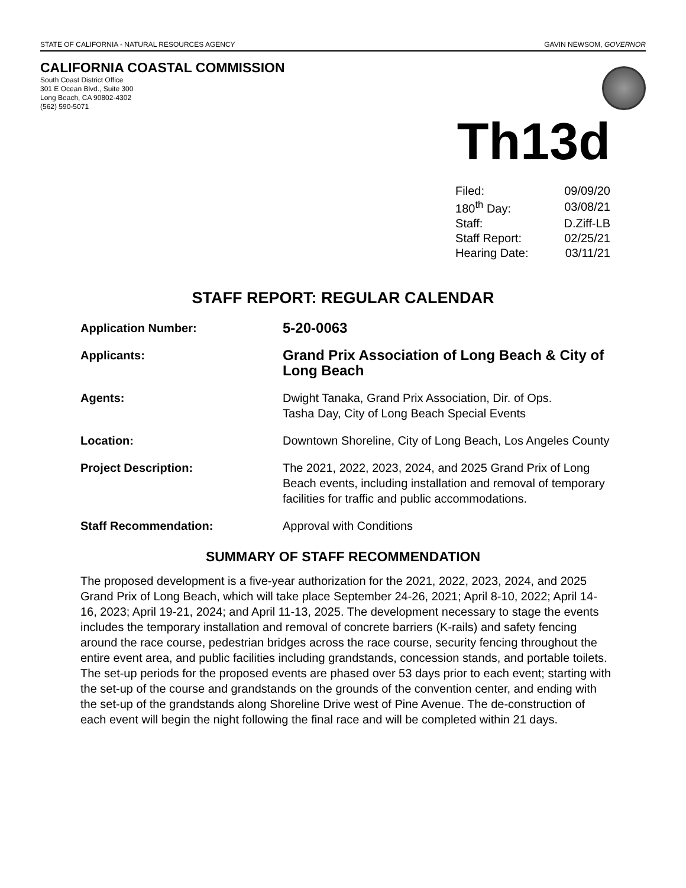STATE OF CALIFORNIA - NATURAL RESOURCES AGENCY GAVIN NEWSOM, GOVERNOR
CALIFORNIA COASTAL COMMISSION
South Coast District Office
301 E Ocean Blvd., Suite 300
Long Beach, CA 90802-4302
(562) 590-5071
Th13d
| Filed: | 09/09/20 |
| 180<sup>th</sup> Day: | 03/08/21 |
| Staff: | D.Ziff-LB |
| Staff Report: | 02/25/21 |
| Hearing Date: | 03/11/21 |
STAFF REPORT: REGULAR CALENDAR
| Application Number: | 5-20-0063 |
| Applicants: | Grand Prix Association of Long Beach & City of Long Beach |
| Agents: | Dwight Tanaka, Grand Prix Association, Dir. of Ops. Tasha Day, City of Long Beach Special Events |
| Location: | Downtown Shoreline, City of Long Beach, Los Angeles County |
| Project Description: | The 2021, 2022, 2023, 2024, and 2025 Grand Prix of Long Beach events, including installation and removal of temporary facilities for traffic and public accommodations. |
| Staff Recommendation: | Approval with Conditions |
SUMMARY OF STAFF RECOMMENDATION
The proposed development is a five-year authorization for the 2021, 2022, 2023, 2024, and 2025 Grand Prix of Long Beach, which will take place September 24-26, 2021; April 8-10, 2022; April 14-16, 2023; April 19-21, 2024; and April 11-13, 2025. The development necessary to stage the events includes the temporary installation and removal of concrete barriers (K-rails) and safety fencing around the race course, pedestrian bridges across the race course, security fencing throughout the entire event area, and public facilities including grandstands, concession stands, and portable toilets. The set-up periods for the proposed events are phased over 53 days prior to each event; starting with the set-up of the course and grandstands on the grounds of the convention center, and ending with the set-up of the grandstands along Shoreline Drive west of Pine Avenue. The de-construction of each event will begin the night following the final race and will be completed within 21 days.